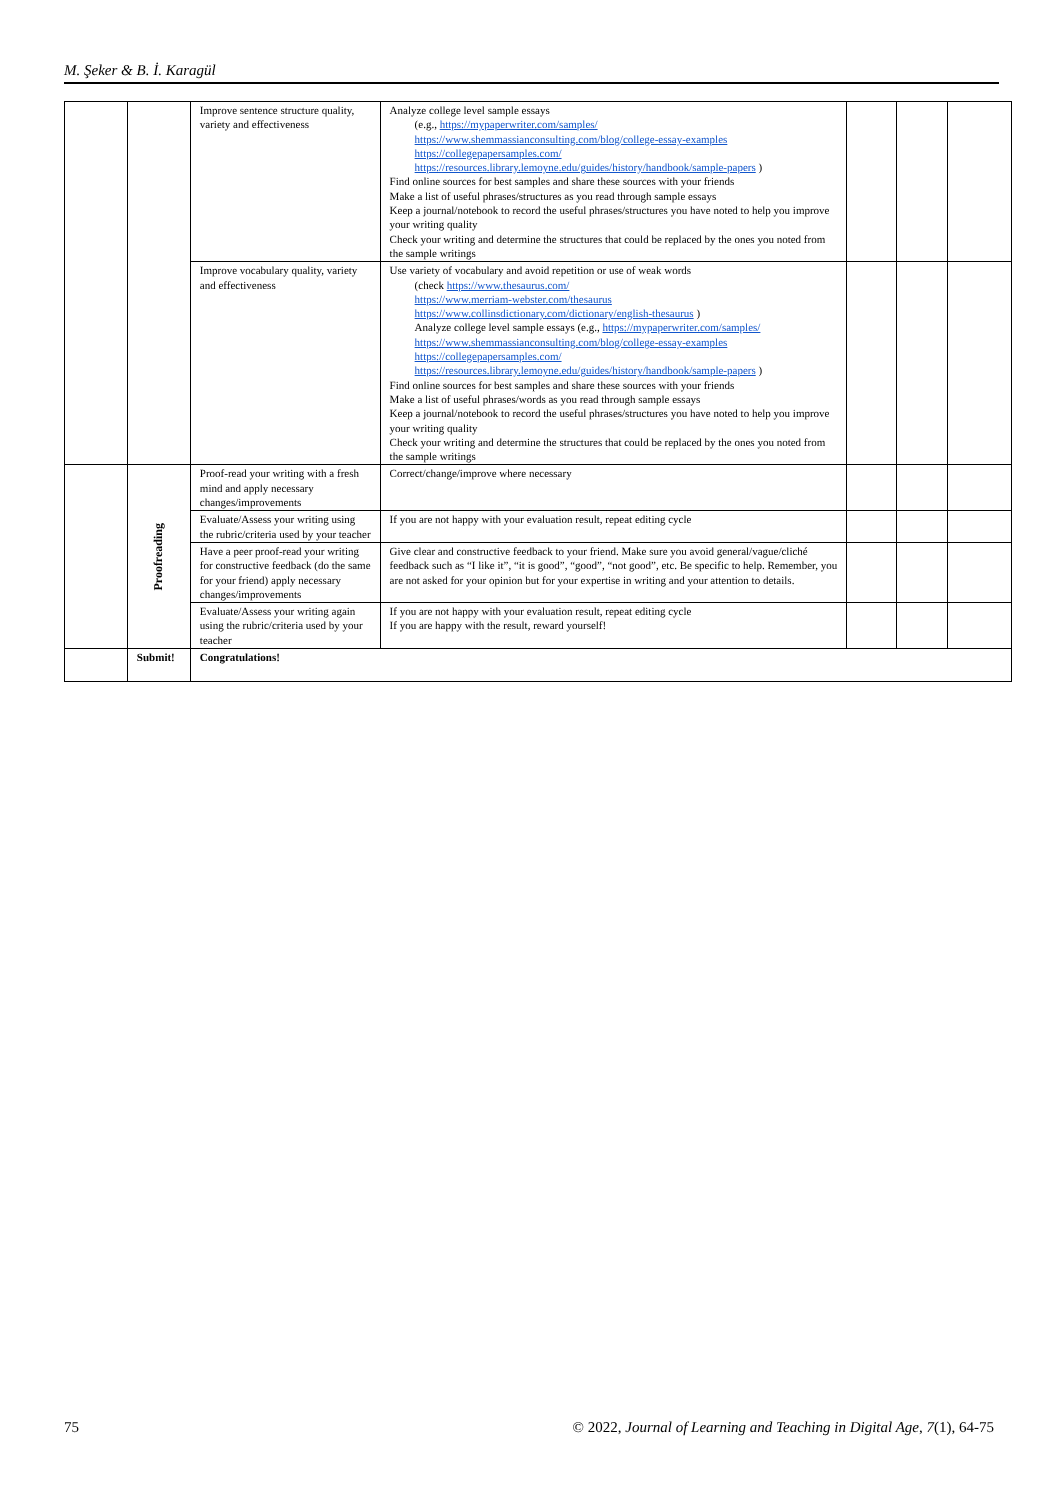M. Şeker & B. İ. Karagül
| | | Improve sentence structure quality, variety and effectiveness | Analyze college level sample essays (e.g., https://mypaperwriter.com/samples/ https://www.shemmassianconsulting.com/blog/college-essay-examples https://collegepapersamples.com/ https://resources.library.lemoyne.edu/guides/history/handbook/sample-papers ) Find online sources for best samples and share these sources with your friends Make a list of useful phrases/structures as you read through sample essays Keep a journal/notebook to record the useful phrases/structures you have noted to help you improve your writing quality Check your writing and determine the structures that could be replaced by the ones you noted from the sample writings | | | |
| | | Improve vocabulary quality, variety and effectiveness | Use variety of vocabulary and avoid repetition or use of weak words (check https://www.thesaurus.com/ https://www.merriam-webster.com/thesaurus https://www.collinsdictionary.com/dictionary/english-thesaurus ) Analyze college level sample essays (e.g., https://mypaperwriter.com/samples/ https://www.shemmassianconsulting.com/blog/college-essay-examples https://collegepapersamples.com/ https://resources.library.lemoyne.edu/guides/history/handbook/sample-papers ) Find online sources for best samples and share these sources with your friends Make a list of useful phrases/words as you read through sample essays Keep a journal/notebook to record the useful phrases/structures you have noted to help you improve your writing quality Check your writing and determine the structures that could be replaced by the ones you noted from the sample writings | | | |
| | Proofreading | Proof-read your writing with a fresh mind and apply necessary changes/improvements | Correct/change/improve where necessary | | | |
| | | Evaluate/Assess your writing using the rubric/criteria used by your teacher | If you are not happy with your evaluation result, repeat editing cycle | | | |
| | | Have a peer proof-read your writing for constructive feedback (do the same for your friend) apply necessary changes/improvements | Give clear and constructive feedback to your friend. Make sure you avoid general/vague/cliché feedback such as “I like it”, “it is good”, “good”, “not good”, etc. Be specific to help. Remember, you are not asked for your opinion but for your expertise in writing and your attention to details. | | | |
| | | Evaluate/Assess your writing again using the rubric/criteria used by your teacher | If you are not happy with your evaluation result, repeat editing cycle If you are happy with the result, reward yourself! | | | |
| | Submit! | Congratulations! | | | | |
75 © 2022, Journal of Learning and Teaching in Digital Age, 7(1), 64-75